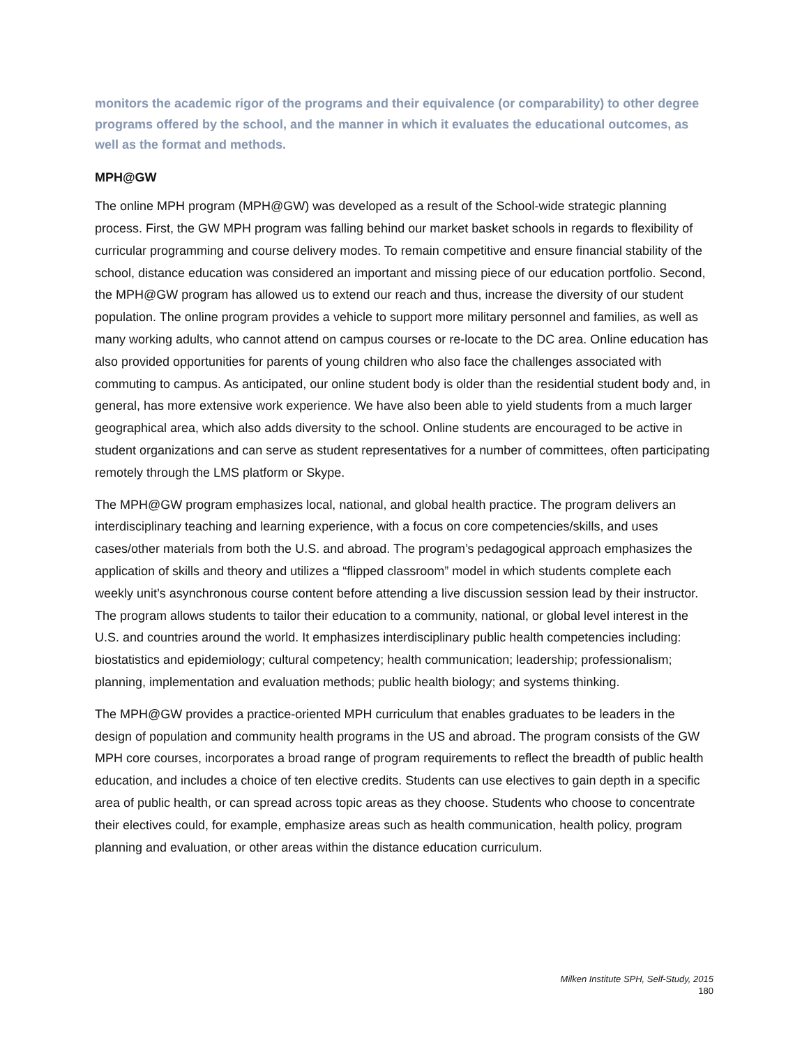monitors the academic rigor of the programs and their equivalence (or comparability) to other degree programs offered by the school, and the manner in which it evaluates the educational outcomes, as well as the format and methods.
MPH@GW
The online MPH program (MPH@GW) was developed as a result of the School-wide strategic planning process. First, the GW MPH program was falling behind our market basket schools in regards to flexibility of curricular programming and course delivery modes. To remain competitive and ensure financial stability of the school, distance education was considered an important and missing piece of our education portfolio. Second, the MPH@GW program has allowed us to extend our reach and thus, increase the diversity of our student population. The online program provides a vehicle to support more military personnel and families, as well as many working adults, who cannot attend on campus courses or re-locate to the DC area. Online education has also provided opportunities for parents of young children who also face the challenges associated with commuting to campus. As anticipated, our online student body is older than the residential student body and, in general, has more extensive work experience. We have also been able to yield students from a much larger geographical area, which also adds diversity to the school. Online students are encouraged to be active in student organizations and can serve as student representatives for a number of committees, often participating remotely through the LMS platform or Skype.
The MPH@GW program emphasizes local, national, and global health practice. The program delivers an interdisciplinary teaching and learning experience, with a focus on core competencies/skills, and uses cases/other materials from both the U.S. and abroad. The program’s pedagogical approach emphasizes the application of skills and theory and utilizes a “flipped classroom” model in which students complete each weekly unit’s asynchronous course content before attending a live discussion session lead by their instructor. The program allows students to tailor their education to a community, national, or global level interest in the U.S. and countries around the world. It emphasizes interdisciplinary public health competencies including: biostatistics and epidemiology; cultural competency; health communication; leadership; professionalism; planning, implementation and evaluation methods; public health biology; and systems thinking.
The MPH@GW provides a practice-oriented MPH curriculum that enables graduates to be leaders in the design of population and community health programs in the US and abroad. The program consists of the GW MPH core courses, incorporates a broad range of program requirements to reflect the breadth of public health education, and includes a choice of ten elective credits. Students can use electives to gain depth in a specific area of public health, or can spread across topic areas as they choose. Students who choose to concentrate their electives could, for example, emphasize areas such as health communication, health policy, program planning and evaluation, or other areas within the distance education curriculum.
Milken Institute SPH, Self-Study, 2015
180